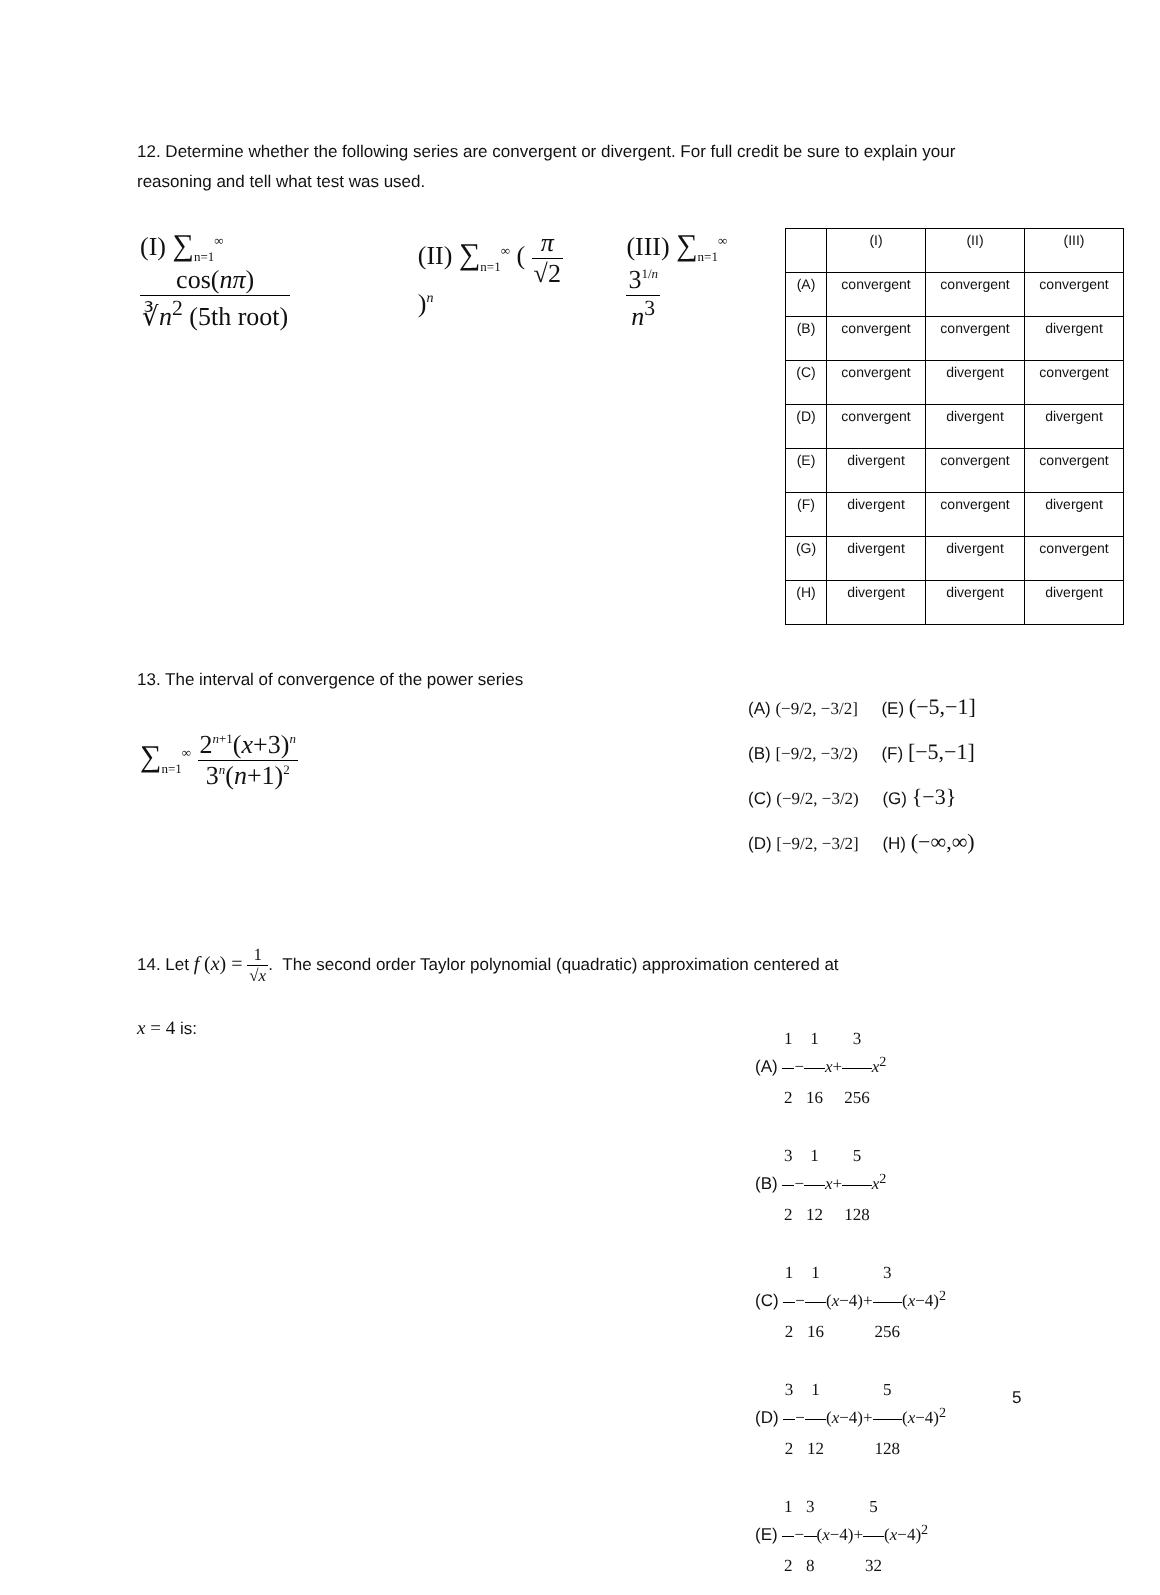12. Determine whether the following series are convergent or divergent. For full credit be sure to explain your reasoning and tell what test was used.
(I) ∑<sub>n=1</sub><sup>∞</sup> cos(nπ) ∛n<sup>2</sup> (5th root)
(II) ∑<sub>n=1</sub><sup>∞</sup> ( π √2 )<sup>n</sup>
(III) ∑<sub>n=1</sub><sup>∞</sup> 3<sup>1/n</sup> n<sup>3</sup>
| | (I) | (II) | (III) |
| (A) | convergent | convergent | convergent |
| (B) | convergent | convergent | divergent |
| (C) | convergent | divergent | convergent |
| (D) | convergent | divergent | divergent |
| (E) | divergent | convergent | convergent |
| (F) | divergent | convergent | divergent |
| (G) | divergent | divergent | convergent |
| (H) | divergent | divergent | divergent |
13. The interval of convergence of the power series
∑<sub>n=1</sub><sup>∞</sup> 2<sup>n+1</sup>(x+3)<sup>n</sup> 3<sup>n</sup>(n+1)<sup>2</sup>
(A) (−9/2, −3/2] (E) (−5,−1]
(B) [−9/2, −3/2) (F) [−5,−1]
(C) (−9/2, −3/2) (G) {−3}
(D) [−9/2, −3/2] (H) (−∞,∞)
14. Let f (x) = 1 √x. The second order Taylor polynomial (quadratic) approximation centered at
x = 4 is:
(A) 1 2−1 16 x+3 256 x<sup>2</sup>
(B) 3 2−1 12 x+5 128 x<sup>2</sup>
(C) 1 2−1 16(x−4)+3 256(x−4)<sup>2</sup>
(D) 3 2−1 12(x−4)+5 128(x−4)<sup>2</sup>
(E) 1 2−3 8(x−4)+5 32(x−4)<sup>2</sup>
5